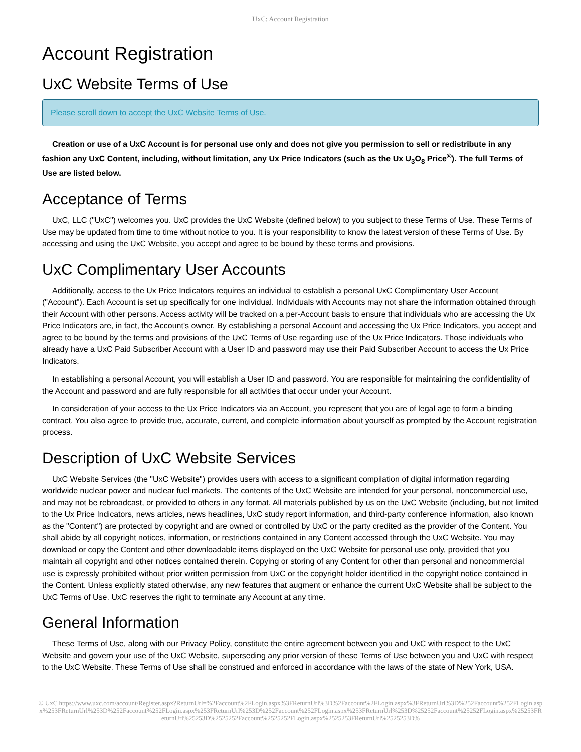UxC: Account Registration
Account Registration
UxC Website Terms of Use
Please scroll down to accept the UxC Website Terms of Use.
Creation or use of a UxC Account is for personal use only and does not give you permission to sell or redistribute in any fashion any UxC Content, including, without limitation, any Ux Price Indicators (such as the Ux U<sub>3</sub>O<sub>8</sub> Price<sup>®</sup>). The full Terms of Use are listed below.
Acceptance of Terms
UxC, LLC ("UxC") welcomes you. UxC provides the UxC Website (defined below) to you subject to these Terms of Use. These Terms of Use may be updated from time to time without notice to you. It is your responsibility to know the latest version of these Terms of Use. By accessing and using the UxC Website, you accept and agree to be bound by these terms and provisions.
UxC Complimentary User Accounts
Additionally, access to the Ux Price Indicators requires an individual to establish a personal UxC Complimentary User Account ("Account"). Each Account is set up specifically for one individual. Individuals with Accounts may not share the information obtained through their Account with other persons. Access activity will be tracked on a per-Account basis to ensure that individuals who are accessing the Ux Price Indicators are, in fact, the Account's owner. By establishing a personal Account and accessing the Ux Price Indicators, you accept and agree to be bound by the terms and provisions of the UxC Terms of Use regarding use of the Ux Price Indicators. Those individuals who already have a UxC Paid Subscriber Account with a User ID and password may use their Paid Subscriber Account to access the Ux Price Indicators.
In establishing a personal Account, you will establish a User ID and password. You are responsible for maintaining the confidentiality of the Account and password and are fully responsible for all activities that occur under your Account.
In consideration of your access to the Ux Price Indicators via an Account, you represent that you are of legal age to form a binding contract. You also agree to provide true, accurate, current, and complete information about yourself as prompted by the Account registration process.
Description of UxC Website Services
UxC Website Services (the "UxC Website") provides users with access to a significant compilation of digital information regarding worldwide nuclear power and nuclear fuel markets. The contents of the UxC Website are intended for your personal, noncommercial use, and may not be rebroadcast, or provided to others in any format. All materials published by us on the UxC Website (including, but not limited to the Ux Price Indicators, news articles, news headlines, UxC study report information, and third-party conference information, also known as the "Content") are protected by copyright and are owned or controlled by UxC or the party credited as the provider of the Content. You shall abide by all copyright notices, information, or restrictions contained in any Content accessed through the UxC Website. You may download or copy the Content and other downloadable items displayed on the UxC Website for personal use only, provided that you maintain all copyright and other notices contained therein. Copying or storing of any Content for other than personal and noncommercial use is expressly prohibited without prior written permission from UxC or the copyright holder identified in the copyright notice contained in the Content. Unless explicitly stated otherwise, any new features that augment or enhance the current UxC Website shall be subject to the UxC Terms of Use. UxC reserves the right to terminate any Account at any time.
General Information
These Terms of Use, along with our Privacy Policy, constitute the entire agreement between you and UxC with respect to the UxC Website and govern your use of the UxC Website, superseding any prior version of these Terms of Use between you and UxC with respect to the UxC Website. These Terms of Use shall be construed and enforced in accordance with the laws of the state of New York, USA.
© UxC https://www.uxc.com/account/Register.aspx?ReturnUrl=%2Faccount%2FLogin.aspx%3FReturnUrl%3D%2Faccount%2FLogin.aspx%3FReturnUrl%3D%252Faccount%252FLogin.aspx%253FReturnUrl%253D%252Faccount%252FLogin.aspx%253FReturnUrl%253D%252Faccount%252FLogin.aspx%253FReturnUrl%253D%25252Faccount%25252FLogin.aspx%25253FReturnUrl%25253D%2525252Faccount%2525252FLogin.aspx%2525253FReturnUrl%2525253D%